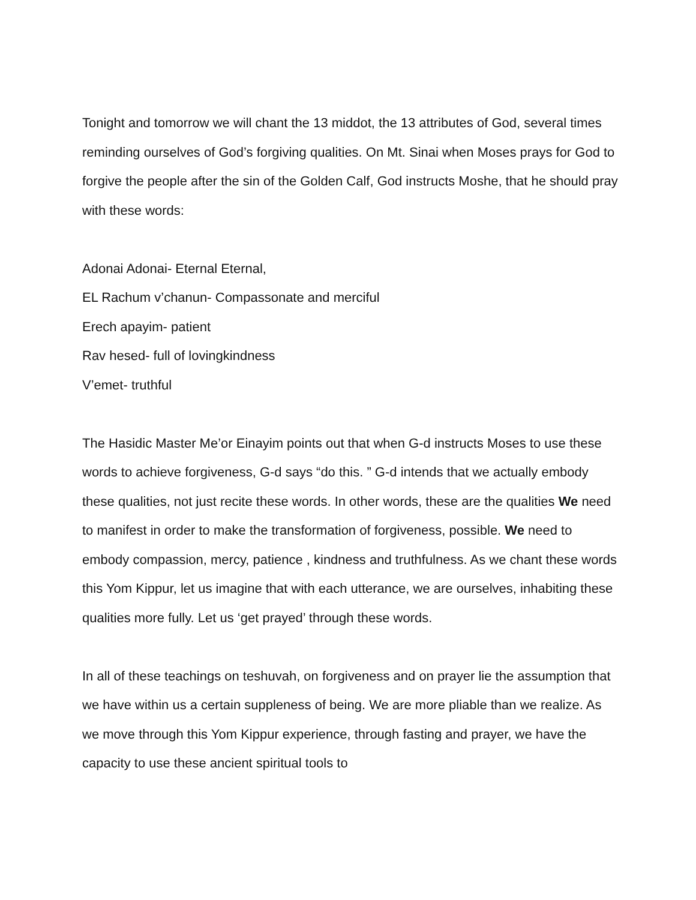Tonight and tomorrow we will chant the 13 middot, the 13 attributes of God, several times reminding ourselves of God’s forgiving qualities. On Mt. Sinai when Moses prays for God to forgive the people after the sin of the Golden Calf, God instructs Moshe, that he should pray with these words:
Adonai Adonai- Eternal Eternal,
EL Rachum v’chanun- Compassonate and merciful
Erech apayim- patient
Rav hesed- full of lovingkindness
V’emet- truthful
The Hasidic Master Me’or Einayim points out that when G-d instructs Moses to use these words to achieve forgiveness, G-d says “do this. ” G-d intends that we actually embody these qualities, not just recite these words. In other words, these are the qualities We need to manifest in order to make the transformation of forgiveness, possible. We need to embody compassion, mercy, patience , kindness and truthfulness. As we chant these words this Yom Kippur, let us imagine that with each utterance, we are ourselves, inhabiting these qualities more fully. Let us ‘get prayed’ through these words.
In all of these teachings on teshuvah, on forgiveness and on prayer lie the assumption that we have within us a certain suppleness of being. We are more pliable than we realize. As we move through this Yom Kippur experience, through fasting and prayer, we have the capacity to use these ancient spiritual tools to